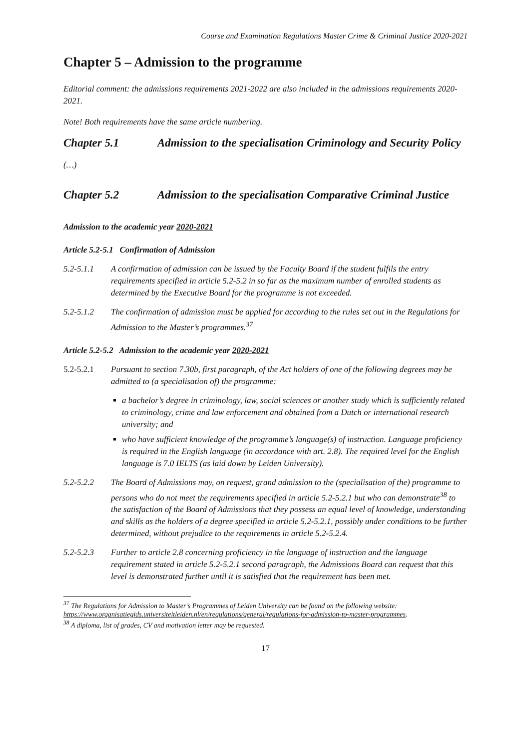Course and Examination Regulations Master Crime & Criminal Justice 2020-2021
Chapter 5 – Admission to the programme
Editorial comment: the admissions requirements 2021-2022 are also included in the admissions requirements 2020-2021.
Note! Both requirements have the same article numbering.
Chapter 5.1 Admission to the specialisation Criminology and Security Policy
(…)
Chapter 5.2 Admission to the specialisation Comparative Criminal Justice
Admission to the academic year 2020-2021
Article 5.2-5.1 Confirmation of Admission
5.2-5.1.1 A confirmation of admission can be issued by the Faculty Board if the student fulfils the entry requirements specified in article 5.2-5.2 in so far as the maximum number of enrolled students as determined by the Executive Board for the programme is not exceeded.
5.2-5.1.2 The confirmation of admission must be applied for according to the rules set out in the Regulations for Admission to the Master’s programmes.<sup>37</sup>
Article 5.2-5.2 Admission to the academic year 2020-2021
5.2-5.2.1 Pursuant to section 7.30b, first paragraph, of the Act holders of one of the following degrees may be admitted to (a specialisation of) the programme:
a bachelor’s degree in criminology, law, social sciences or another study which is sufficiently related to criminology, crime and law enforcement and obtained from a Dutch or international research university; and
who have sufficient knowledge of the programme’s language(s) of instruction. Language proficiency is required in the English language (in accordance with art. 2.8). The required level for the English language is 7.0 IELTS (as laid down by Leiden University).
5.2-5.2.2 The Board of Admissions may, on request, grand admission to the (specialisation of the) programme to persons who do not meet the requirements specified in article 5.2-5.2.1 but who can demonstrate<sup>38</sup> to the satisfaction of the Board of Admissions that they possess an equal level of knowledge, understanding and skills as the holders of a degree specified in article 5.2-5.2.1, possibly under conditions to be further determined, without prejudice to the requirements in article 5.2-5.2.4.
5.2-5.2.3 Further to article 2.8 concerning proficiency in the language of instruction and the language requirement stated in article 5.2-5.2.1 second paragraph, the Admissions Board can request that this level is demonstrated further until it is satisfied that the requirement has been met.
<sup>37</sup> The Regulations for Admission to Master’s Programmes of Leiden University can be found on the following website: https://www.organisatiegids.universiteitleiden.nl/en/regulations/general/regulations-for-admission-to-master-programmes.
<sup>38</sup> A diploma, list of grades, CV and motivation letter may be requested.
17